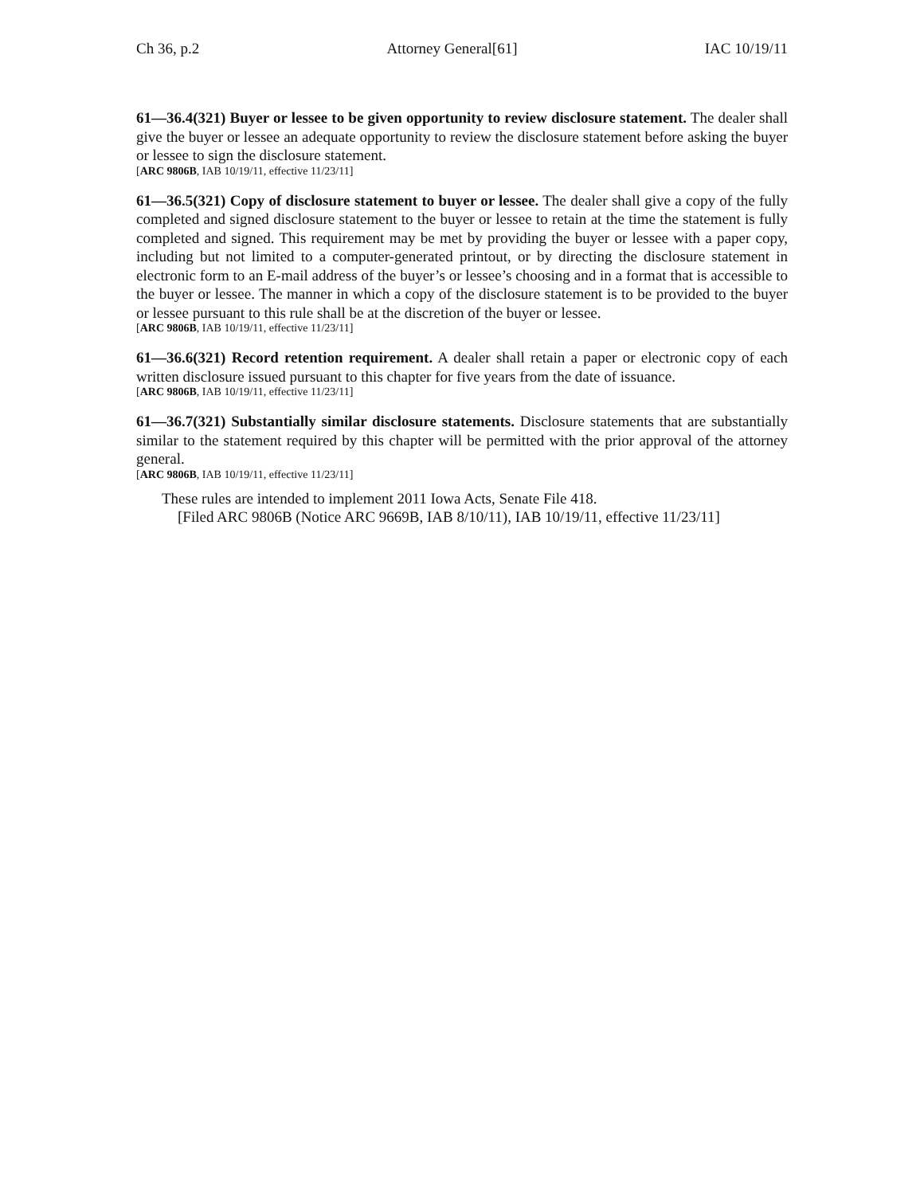Ch 36, p.2 Attorney General[61] IAC 10/19/11
61—36.4(321) Buyer or lessee to be given opportunity to review disclosure statement. The dealer shall give the buyer or lessee an adequate opportunity to review the disclosure statement before asking the buyer or lessee to sign the disclosure statement.
[ARC 9806B, IAB 10/19/11, effective 11/23/11]
61—36.5(321) Copy of disclosure statement to buyer or lessee. The dealer shall give a copy of the fully completed and signed disclosure statement to the buyer or lessee to retain at the time the statement is fully completed and signed. This requirement may be met by providing the buyer or lessee with a paper copy, including but not limited to a computer-generated printout, or by directing the disclosure statement in electronic form to an E-mail address of the buyer’s or lessee’s choosing and in a format that is accessible to the buyer or lessee. The manner in which a copy of the disclosure statement is to be provided to the buyer or lessee pursuant to this rule shall be at the discretion of the buyer or lessee.
[ARC 9806B, IAB 10/19/11, effective 11/23/11]
61—36.6(321) Record retention requirement. A dealer shall retain a paper or electronic copy of each written disclosure issued pursuant to this chapter for five years from the date of issuance.
[ARC 9806B, IAB 10/19/11, effective 11/23/11]
61—36.7(321) Substantially similar disclosure statements. Disclosure statements that are substantially similar to the statement required by this chapter will be permitted with the prior approval of the attorney general.
[ARC 9806B, IAB 10/19/11, effective 11/23/11]
These rules are intended to implement 2011 Iowa Acts, Senate File 418.
[Filed ARC 9806B (Notice ARC 9669B, IAB 8/10/11), IAB 10/19/11, effective 11/23/11]